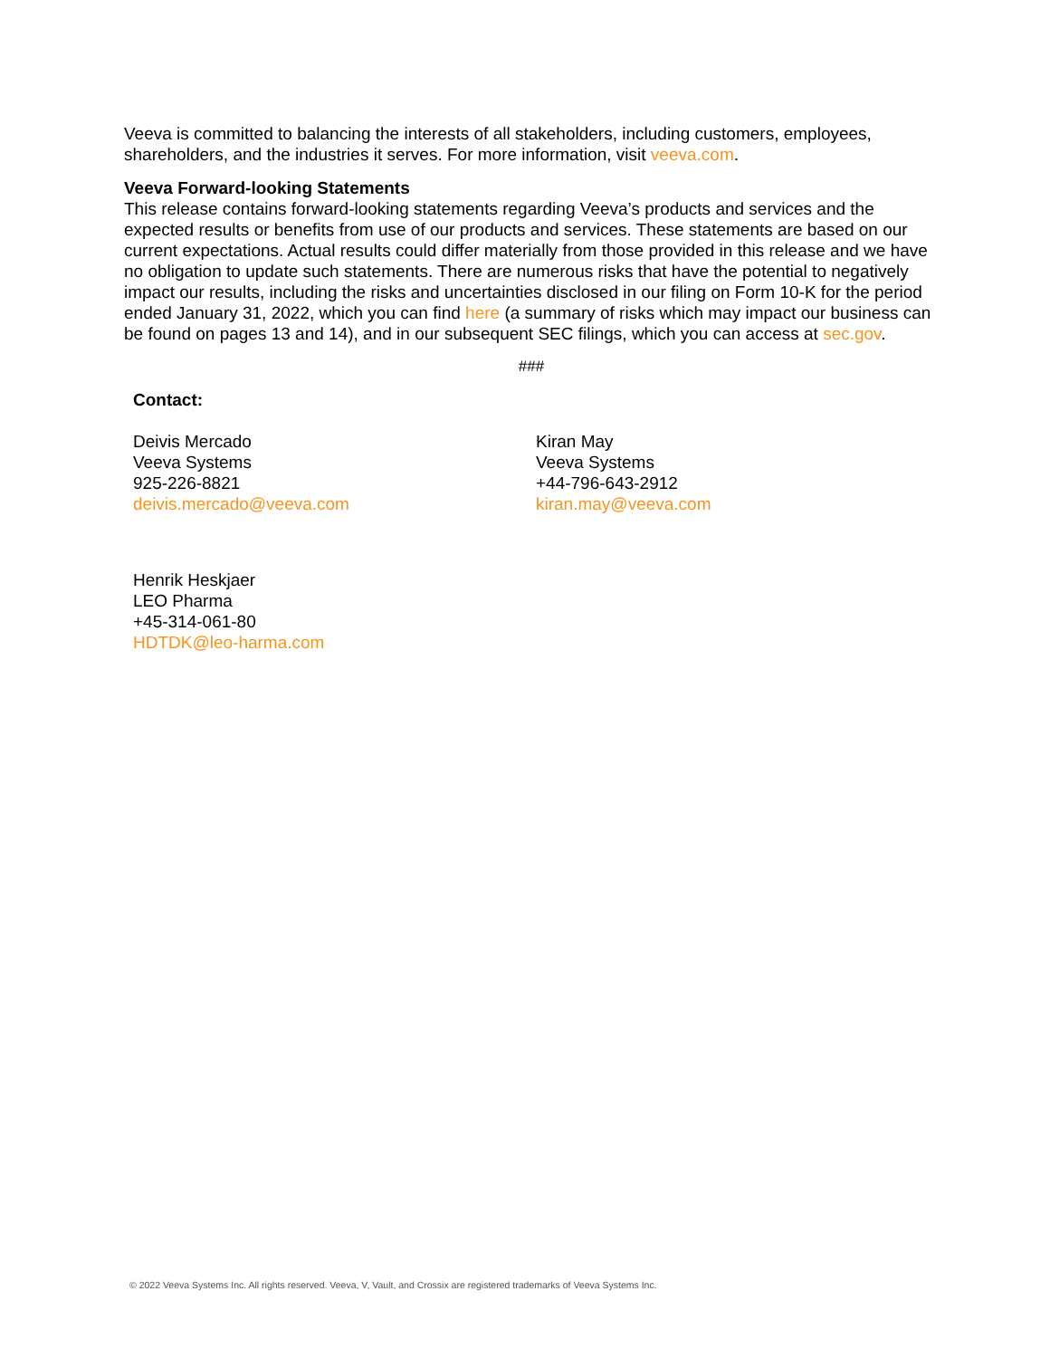Veeva is committed to balancing the interests of all stakeholders, including customers, employees, shareholders, and the industries it serves. For more information, visit veeva.com.
Veeva Forward-looking Statements
This release contains forward-looking statements regarding Veeva’s products and services and the expected results or benefits from use of our products and services. These statements are based on our current expectations. Actual results could differ materially from those provided in this release and we have no obligation to update such statements. There are numerous risks that have the potential to negatively impact our results, including the risks and uncertainties disclosed in our filing on Form 10-K for the period ended January 31, 2022, which you can find here (a summary of risks which may impact our business can be found on pages 13 and 14), and in our subsequent SEC filings, which you can access at sec.gov.
###
Contact:
Deivis Mercado
Veeva Systems
925-226-8821
deivis.mercado@veeva.com
Kiran May
Veeva Systems
+44-796-643-2912
kiran.may@veeva.com
Henrik Heskjaer
LEO Pharma
+45-314-061-80
HDTDK@leo-harma.com
© 2022 Veeva Systems Inc. All rights reserved. Veeva, V, Vault, and Crossix are registered trademarks of Veeva Systems Inc.